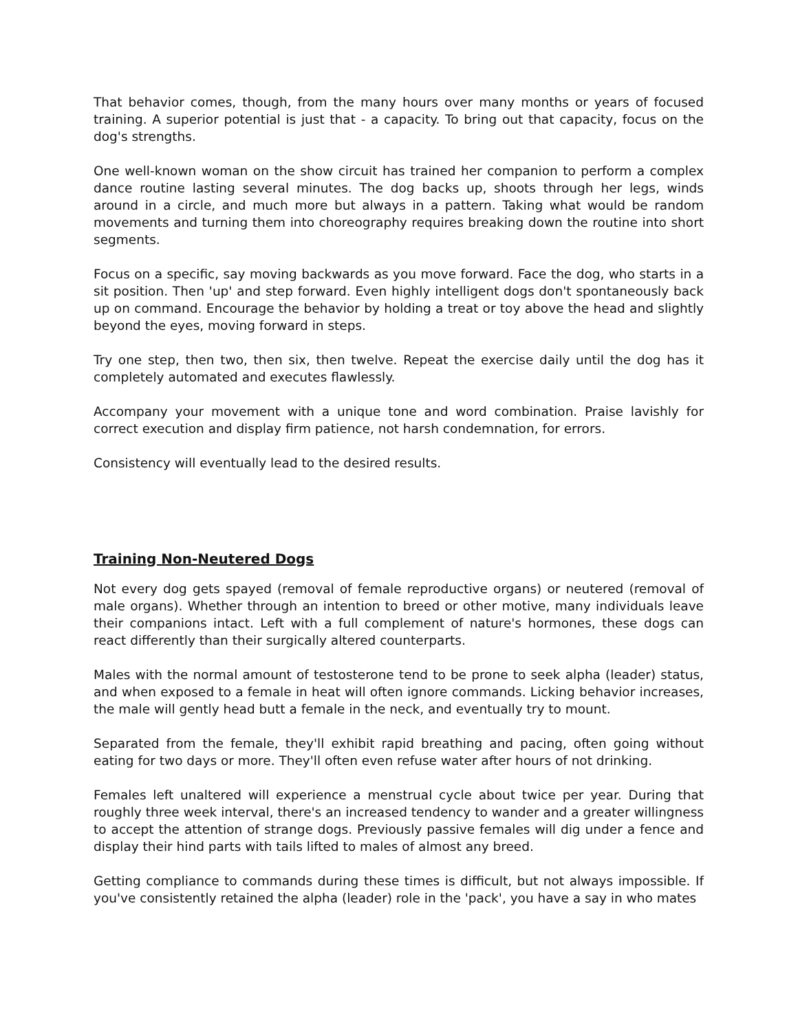That behavior comes, though, from the many hours over many months or years of focused training. A superior potential is just that - a capacity. To bring out that capacity, focus on the dog's strengths.
One well-known woman on the show circuit has trained her companion to perform a complex dance routine lasting several minutes. The dog backs up, shoots through her legs, winds around in a circle, and much more but always in a pattern. Taking what would be random movements and turning them into choreography requires breaking down the routine into short segments.
Focus on a specific, say moving backwards as you move forward. Face the dog, who starts in a sit position. Then 'up' and step forward. Even highly intelligent dogs don't spontaneously back up on command. Encourage the behavior by holding a treat or toy above the head and slightly beyond the eyes, moving forward in steps.
Try one step, then two, then six, then twelve. Repeat the exercise daily until the dog has it completely automated and executes flawlessly.
Accompany your movement with a unique tone and word combination. Praise lavishly for correct execution and display firm patience, not harsh condemnation, for errors.
Consistency will eventually lead to the desired results.
Training Non-Neutered Dogs
Not every dog gets spayed (removal of female reproductive organs) or neutered (removal of male organs). Whether through an intention to breed or other motive, many individuals leave their companions intact. Left with a full complement of nature's hormones, these dogs can react differently than their surgically altered counterparts.
Males with the normal amount of testosterone tend to be prone to seek alpha (leader) status, and when exposed to a female in heat will often ignore commands. Licking behavior increases, the male will gently head butt a female in the neck, and eventually try to mount.
Separated from the female, they'll exhibit rapid breathing and pacing, often going without eating for two days or more. They'll often even refuse water after hours of not drinking.
Females left unaltered will experience a menstrual cycle about twice per year. During that roughly three week interval, there's an increased tendency to wander and a greater willingness to accept the attention of strange dogs. Previously passive females will dig under a fence and display their hind parts with tails lifted to males of almost any breed.
Getting compliance to commands during these times is difficult, but not always impossible. If you've consistently retained the alpha (leader) role in the 'pack', you have a say in who mates